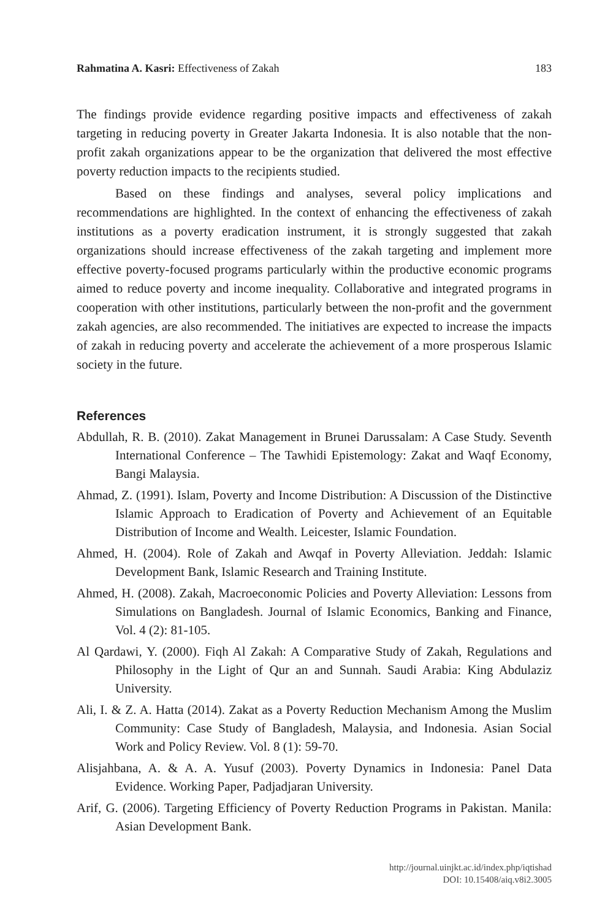Rahmatina A. Kasri: Effectiveness of Zakah 183
The findings provide evidence regarding positive impacts and effectiveness of zakah targeting in reducing poverty in Greater Jakarta Indonesia. It is also notable that the non-profit zakah organizations appear to be the organization that delivered the most effective poverty reduction impacts to the recipients studied.
Based on these findings and analyses, several policy implications and recommendations are highlighted. In the context of enhancing the effectiveness of zakah institutions as a poverty eradication instrument, it is strongly suggested that zakah organizations should increase effectiveness of the zakah targeting and implement more effective poverty-focused programs particularly within the productive economic programs aimed to reduce poverty and income inequality. Collaborative and integrated programs in cooperation with other institutions, particularly between the non-profit and the government zakah agencies, are also recommended. The initiatives are expected to increase the impacts of zakah in reducing poverty and accelerate the achievement of a more prosperous Islamic society in the future.
References
Abdullah, R. B. (2010). Zakat Management in Brunei Darussalam: A Case Study. Seventh International Conference – The Tawhidi Epistemology: Zakat and Waqf Economy, Bangi Malaysia.
Ahmad, Z. (1991). Islam, Poverty and Income Distribution: A Discussion of the Distinctive Islamic Approach to Eradication of Poverty and Achievement of an Equitable Distribution of Income and Wealth. Leicester, Islamic Foundation.
Ahmed, H. (2004). Role of Zakah and Awqaf in Poverty Alleviation. Jeddah: Islamic Development Bank, Islamic Research and Training Institute.
Ahmed, H. (2008). Zakah, Macroeconomic Policies and Poverty Alleviation: Lessons from Simulations on Bangladesh. Journal of Islamic Economics, Banking and Finance, Vol. 4 (2): 81-105.
Al Qardawi, Y. (2000). Fiqh Al Zakah: A Comparative Study of Zakah, Regulations and Philosophy in the Light of Qur an and Sunnah. Saudi Arabia: King Abdulaziz University.
Ali, I. & Z. A. Hatta (2014). Zakat as a Poverty Reduction Mechanism Among the Muslim Community: Case Study of Bangladesh, Malaysia, and Indonesia. Asian Social Work and Policy Review. Vol. 8 (1): 59-70.
Alisjahbana, A. & A. A. Yusuf (2003). Poverty Dynamics in Indonesia: Panel Data Evidence. Working Paper, Padjadjaran University.
Arif, G. (2006). Targeting Efficiency of Poverty Reduction Programs in Pakistan. Manila: Asian Development Bank.
http://journal.uinjkt.ac.id/index.php/iqtishad
DOI: 10.15408/aiq.v8i2.3005